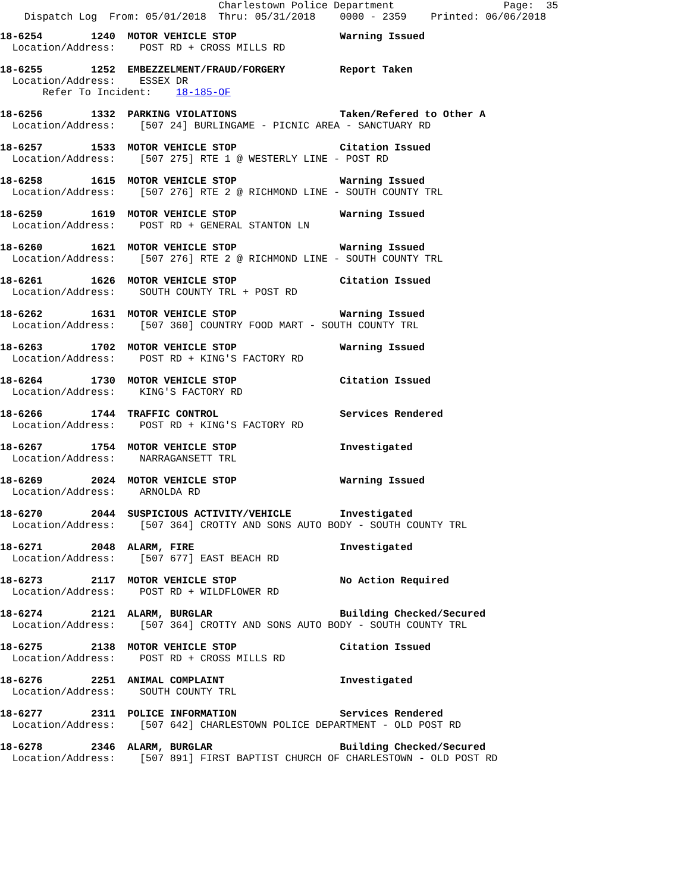Charlestown Police Department                  Page:  35
    Dispatch Log  From: 05/01/2018  Thru: 05/31/2018    0000 - 2359    Printed: 06/06/2018
18-6254        1240  MOTOR VEHICLE STOP                 Warning Issued
  Location/Address:    POST RD + CROSS MILLS RD
18-6255        1252  EMBEZZELMENT/FRAUD/FORGERY         Report Taken
  Location/Address:    ESSEX DR
       Refer To Incident:    18-185-OF
18-6256        1332  PARKING VIOLATIONS                 Taken/Refered to Other A
  Location/Address:    [507 24] BURLINGAME - PICNIC AREA - SANCTUARY RD
18-6257        1533  MOTOR VEHICLE STOP                 Citation Issued
  Location/Address:    [507 275] RTE 1 @ WESTERLY LINE - POST RD
18-6258        1615  MOTOR VEHICLE STOP                 Warning Issued
  Location/Address:    [507 276] RTE 2 @ RICHMOND LINE - SOUTH COUNTY TRL
18-6259        1619  MOTOR VEHICLE STOP                 Warning Issued
  Location/Address:    POST RD + GENERAL STANTON LN
18-6260        1621  MOTOR VEHICLE STOP                 Warning Issued
  Location/Address:    [507 276] RTE 2 @ RICHMOND LINE - SOUTH COUNTY TRL
18-6261        1626  MOTOR VEHICLE STOP                 Citation Issued
  Location/Address:    SOUTH COUNTY TRL + POST RD
18-6262        1631  MOTOR VEHICLE STOP                 Warning Issued
  Location/Address:    [507 360] COUNTRY FOOD MART - SOUTH COUNTY TRL
18-6263        1702  MOTOR VEHICLE STOP                 Warning Issued
  Location/Address:    POST RD + KING'S FACTORY RD
18-6264        1730  MOTOR VEHICLE STOP                 Citation Issued
  Location/Address:    KING'S FACTORY RD
18-6266        1744  TRAFFIC CONTROL                    Services Rendered
  Location/Address:    POST RD + KING'S FACTORY RD
18-6267        1754  MOTOR VEHICLE STOP                 Investigated
  Location/Address:    NARRAGANSETT TRL
18-6269        2024  MOTOR VEHICLE STOP                 Warning Issued
  Location/Address:    ARNOLDA RD
18-6270        2044  SUSPICIOUS ACTIVITY/VEHICLE        Investigated
  Location/Address:    [507 364] CROTTY AND SONS AUTO BODY - SOUTH COUNTY TRL
18-6271        2048  ALARM, FIRE                        Investigated
  Location/Address:    [507 677] EAST BEACH RD
18-6273        2117  MOTOR VEHICLE STOP                 No Action Required
  Location/Address:    POST RD + WILDFLOWER RD
18-6274        2121  ALARM, BURGLAR                     Building Checked/Secured
  Location/Address:    [507 364] CROTTY AND SONS AUTO BODY - SOUTH COUNTY TRL
18-6275        2138  MOTOR VEHICLE STOP                 Citation Issued
  Location/Address:    POST RD + CROSS MILLS RD
18-6276        2251  ANIMAL COMPLAINT                   Investigated
  Location/Address:    SOUTH COUNTY TRL
18-6277        2311  POLICE INFORMATION                 Services Rendered
  Location/Address:    [507 642] CHARLESTOWN POLICE DEPARTMENT - OLD POST RD
18-6278        2346  ALARM, BURGLAR                     Building Checked/Secured
  Location/Address:    [507 891] FIRST BAPTIST CHURCH OF CHARLESTOWN - OLD POST RD